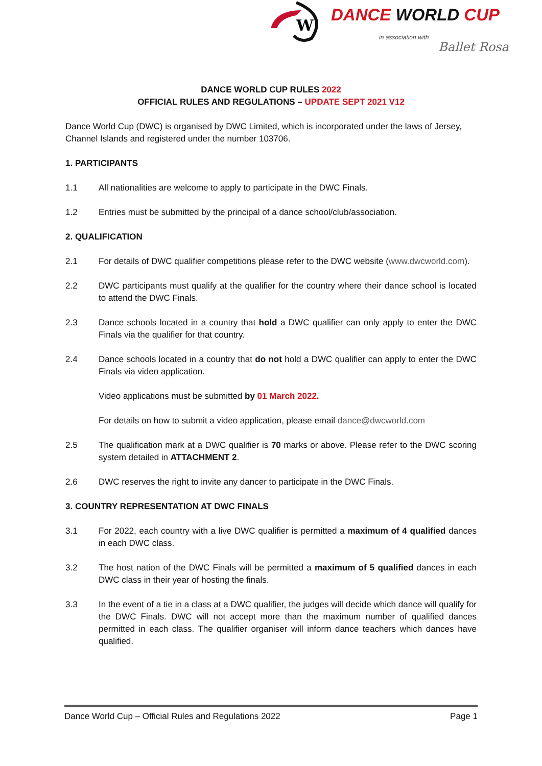W
DANCE WORLD CUP
in association with
Ballet Rosa
DANCE WORLD CUP RULES 2022
OFFICIAL RULES AND REGULATIONS – UPDATE SEPT 2021 V12
Dance World Cup (DWC) is organised by DWC Limited, which is incorporated under the laws of Jersey, Channel Islands and registered under the number 103706.
1. PARTICIPANTS
1.1 All nationalities are welcome to apply to participate in the DWC Finals.
1.2 Entries must be submitted by the principal of a dance school/club/association.
2. QUALIFICATION
2.1 For details of DWC qualifier competitions please refer to the DWC website (www.dwcworld.com).
2.2 DWC participants must qualify at the qualifier for the country where their dance school is located to attend the DWC Finals.
2.3 Dance schools located in a country that hold a DWC qualifier can only apply to enter the DWC Finals via the qualifier for that country.
2.4 Dance schools located in a country that do not hold a DWC qualifier can apply to enter the DWC Finals via video application.
Video applications must be submitted by 01 March 2022.
For details on how to submit a video application, please email dance@dwcworld.com
2.5 The qualification mark at a DWC qualifier is 70 marks or above. Please refer to the DWC scoring system detailed in ATTACHMENT 2.
2.6 DWC reserves the right to invite any dancer to participate in the DWC Finals.
3. COUNTRY REPRESENTATION AT DWC FINALS
3.1 For 2022, each country with a live DWC qualifier is permitted a maximum of 4 qualified dances in each DWC class.
3.2 The host nation of the DWC Finals will be permitted a maximum of 5 qualified dances in each DWC class in their year of hosting the finals.
3.3 In the event of a tie in a class at a DWC qualifier, the judges will decide which dance will qualify for the DWC Finals. DWC will not accept more than the maximum number of qualified dances permitted in each class. The qualifier organiser will inform dance teachers which dances have qualified.
Dance World Cup – Official Rules and Regulations 2022 Page 1